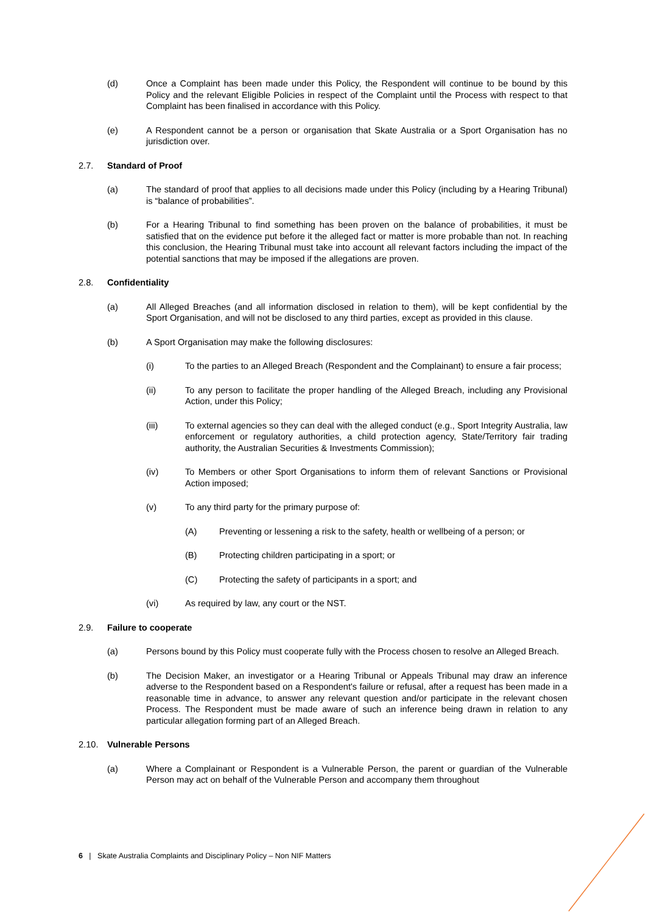(d) Once a Complaint has been made under this Policy, the Respondent will continue to be bound by this Policy and the relevant Eligible Policies in respect of the Complaint until the Process with respect to that Complaint has been finalised in accordance with this Policy.
(e) A Respondent cannot be a person or organisation that Skate Australia or a Sport Organisation has no jurisdiction over.
2.7. Standard of Proof
(a) The standard of proof that applies to all decisions made under this Policy (including by a Hearing Tribunal) is “balance of probabilities”.
(b) For a Hearing Tribunal to find something has been proven on the balance of probabilities, it must be satisfied that on the evidence put before it the alleged fact or matter is more probable than not. In reaching this conclusion, the Hearing Tribunal must take into account all relevant factors including the impact of the potential sanctions that may be imposed if the allegations are proven.
2.8. Confidentiality
(a) All Alleged Breaches (and all information disclosed in relation to them), will be kept confidential by the Sport Organisation, and will not be disclosed to any third parties, except as provided in this clause.
(b) A Sport Organisation may make the following disclosures:
(i) To the parties to an Alleged Breach (Respondent and the Complainant) to ensure a fair process;
(ii) To any person to facilitate the proper handling of the Alleged Breach, including any Provisional Action, under this Policy;
(iii) To external agencies so they can deal with the alleged conduct (e.g., Sport Integrity Australia, law enforcement or regulatory authorities, a child protection agency, State/Territory fair trading authority, the Australian Securities & Investments Commission);
(iv) To Members or other Sport Organisations to inform them of relevant Sanctions or Provisional Action imposed;
(v) To any third party for the primary purpose of:
(A) Preventing or lessening a risk to the safety, health or wellbeing of a person; or
(B) Protecting children participating in a sport; or
(C) Protecting the safety of participants in a sport; and
(vi) As required by law, any court or the NST.
2.9. Failure to cooperate
(a) Persons bound by this Policy must cooperate fully with the Process chosen to resolve an Alleged Breach.
(b) The Decision Maker, an investigator or a Hearing Tribunal or Appeals Tribunal may draw an inference adverse to the Respondent based on a Respondent's failure or refusal, after a request has been made in a reasonable time in advance, to answer any relevant question and/or participate in the relevant chosen Process. The Respondent must be made aware of such an inference being drawn in relation to any particular allegation forming part of an Alleged Breach.
2.10. Vulnerable Persons
(a) Where a Complainant or Respondent is a Vulnerable Person, the parent or guardian of the Vulnerable Person may act on behalf of the Vulnerable Person and accompany them throughout
6 | Skate Australia Complaints and Disciplinary Policy – Non NIF Matters